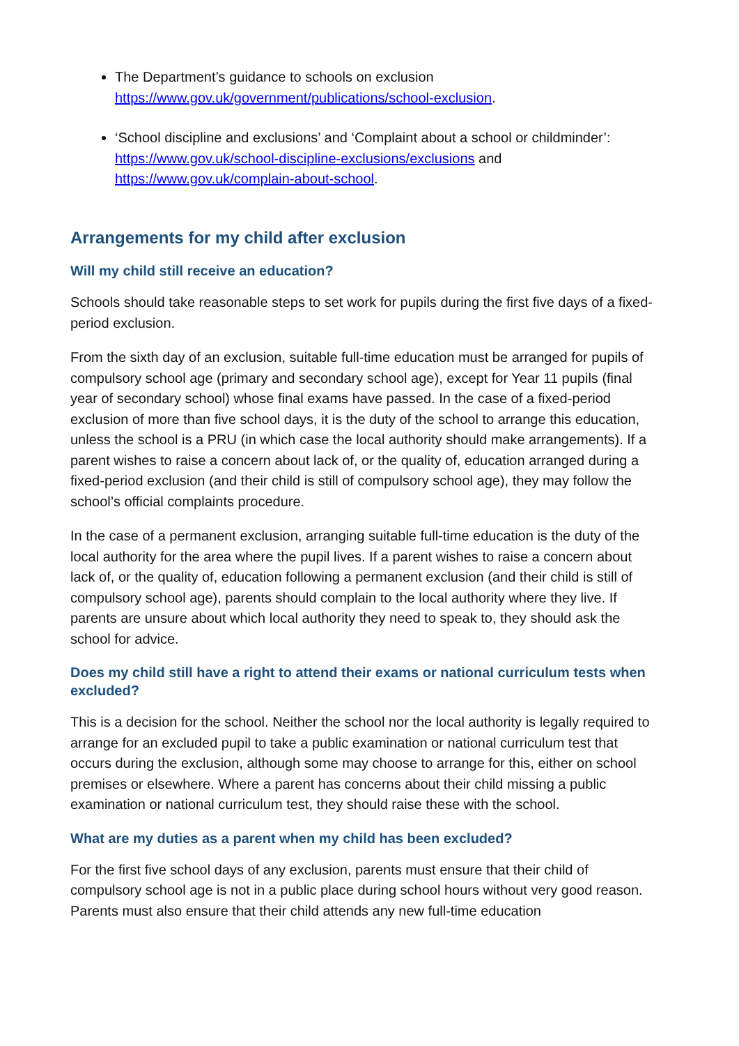The Department’s guidance to schools on exclusion https://www.gov.uk/government/publications/school-exclusion.
‘School discipline and exclusions’ and ‘Complaint about a school or childminder’: https://www.gov.uk/school-discipline-exclusions/exclusions and https://www.gov.uk/complain-about-school.
Arrangements for my child after exclusion
Will my child still receive an education?
Schools should take reasonable steps to set work for pupils during the first five days of a fixed-period exclusion.
From the sixth day of an exclusion, suitable full-time education must be arranged for pupils of compulsory school age (primary and secondary school age), except for Year 11 pupils (final year of secondary school) whose final exams have passed. In the case of a fixed-period exclusion of more than five school days, it is the duty of the school to arrange this education, unless the school is a PRU (in which case the local authority should make arrangements). If a parent wishes to raise a concern about lack of, or the quality of, education arranged during a fixed-period exclusion (and their child is still of compulsory school age), they may follow the school’s official complaints procedure.
In the case of a permanent exclusion, arranging suitable full-time education is the duty of the local authority for the area where the pupil lives. If a parent wishes to raise a concern about lack of, or the quality of, education following a permanent exclusion (and their child is still of compulsory school age), parents should complain to the local authority where they live. If parents are unsure about which local authority they need to speak to, they should ask the school for advice.
Does my child still have a right to attend their exams or national curriculum tests when excluded?
This is a decision for the school. Neither the school nor the local authority is legally required to arrange for an excluded pupil to take a public examination or national curriculum test that occurs during the exclusion, although some may choose to arrange for this, either on school premises or elsewhere. Where a parent has concerns about their child missing a public examination or national curriculum test, they should raise these with the school.
What are my duties as a parent when my child has been excluded?
For the first five school days of any exclusion, parents must ensure that their child of compulsory school age is not in a public place during school hours without very good reason. Parents must also ensure that their child attends any new full-time education